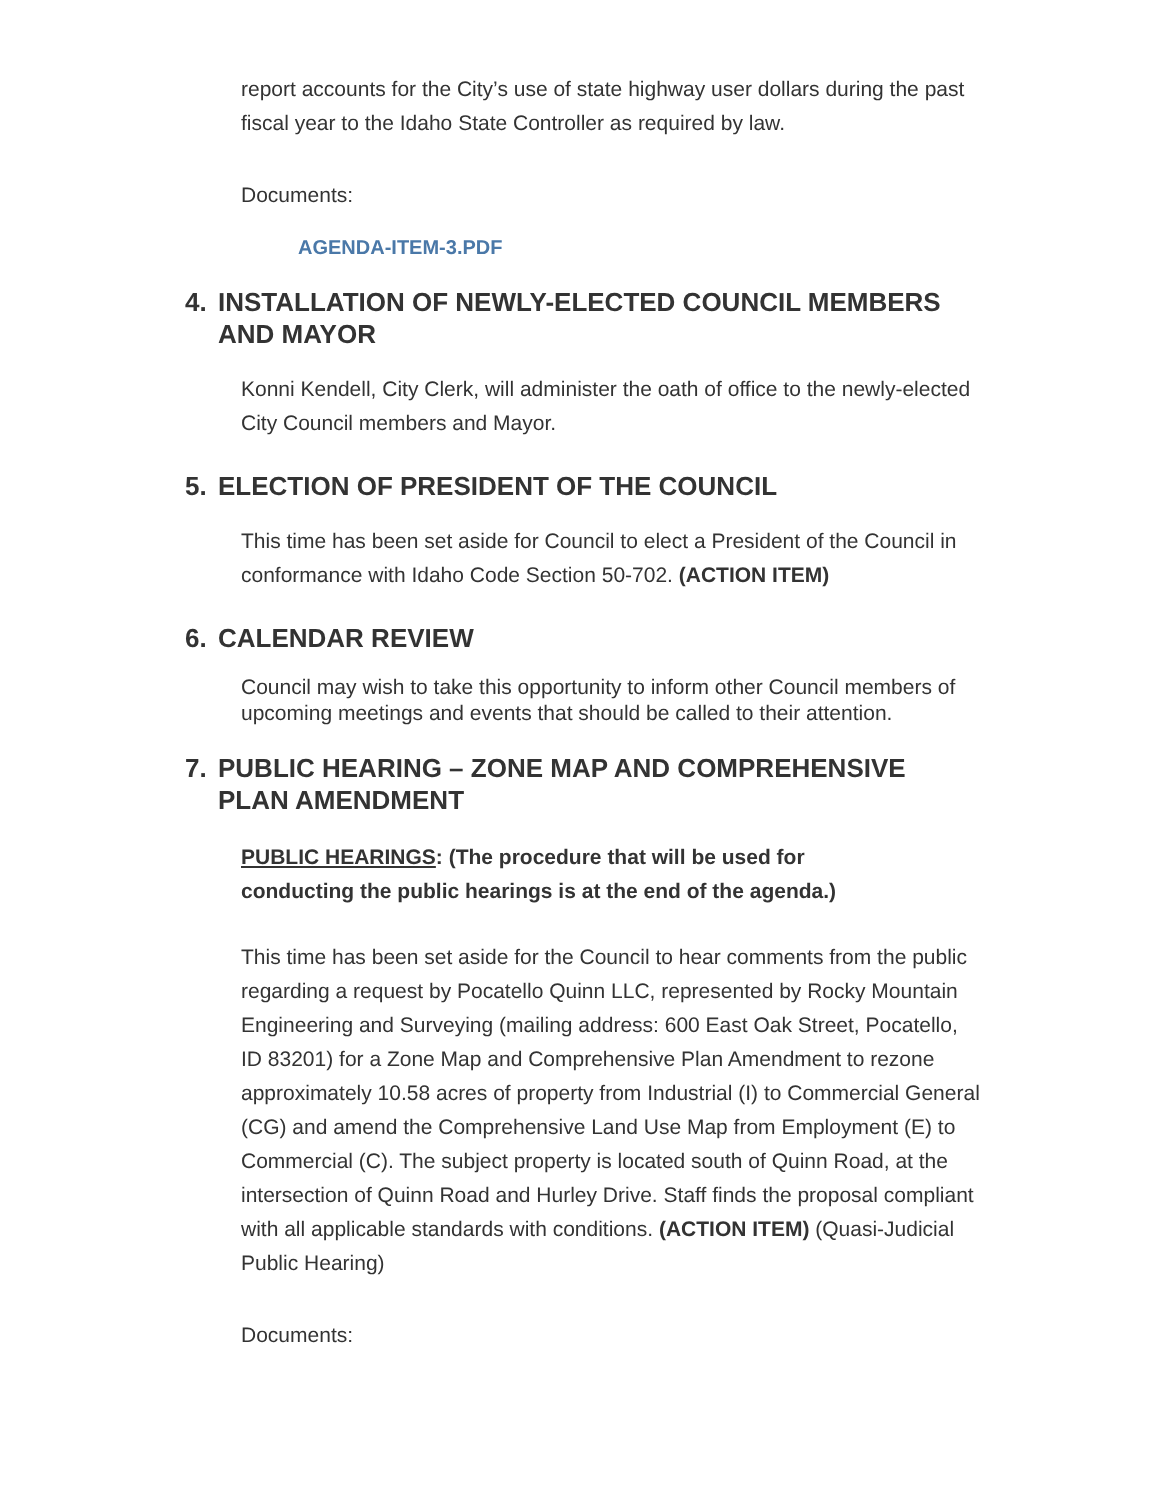report accounts for the City’s use of state highway user dollars during the past fiscal year to the Idaho State Controller as required by law.
Documents:
AGENDA-ITEM-3.PDF
4. INSTALLATION OF NEWLY-ELECTED COUNCIL MEMBERS AND MAYOR
Konni Kendell, City Clerk, will administer the oath of office to the newly-elected City Council members and Mayor.
5. ELECTION OF PRESIDENT OF THE COUNCIL
This time has been set aside for Council to elect a President of the Council in conformance with Idaho Code Section 50-702. (ACTION ITEM)
6. CALENDAR REVIEW
Council may wish to take this opportunity to inform other Council members of upcoming meetings and events that should be called to their attention.
7. PUBLIC HEARING – ZONE MAP AND COMPREHENSIVE PLAN AMENDMENT
PUBLIC HEARINGS: (The procedure that will be used for conducting the public hearings is at the end of the agenda.)
This time has been set aside for the Council to hear comments from the public regarding a request by Pocatello Quinn LLC, represented by Rocky Mountain Engineering and Surveying (mailing address: 600 East Oak Street, Pocatello, ID 83201) for a Zone Map and Comprehensive Plan Amendment to rezone approximately 10.58 acres of property from Industrial (I) to Commercial General (CG) and amend the Comprehensive Land Use Map from Employment (E) to Commercial (C). The subject property is located south of Quinn Road, at the intersection of Quinn Road and Hurley Drive. Staff finds the proposal compliant with all applicable standards with conditions. (ACTION ITEM) (Quasi-Judicial Public Hearing)
Documents: